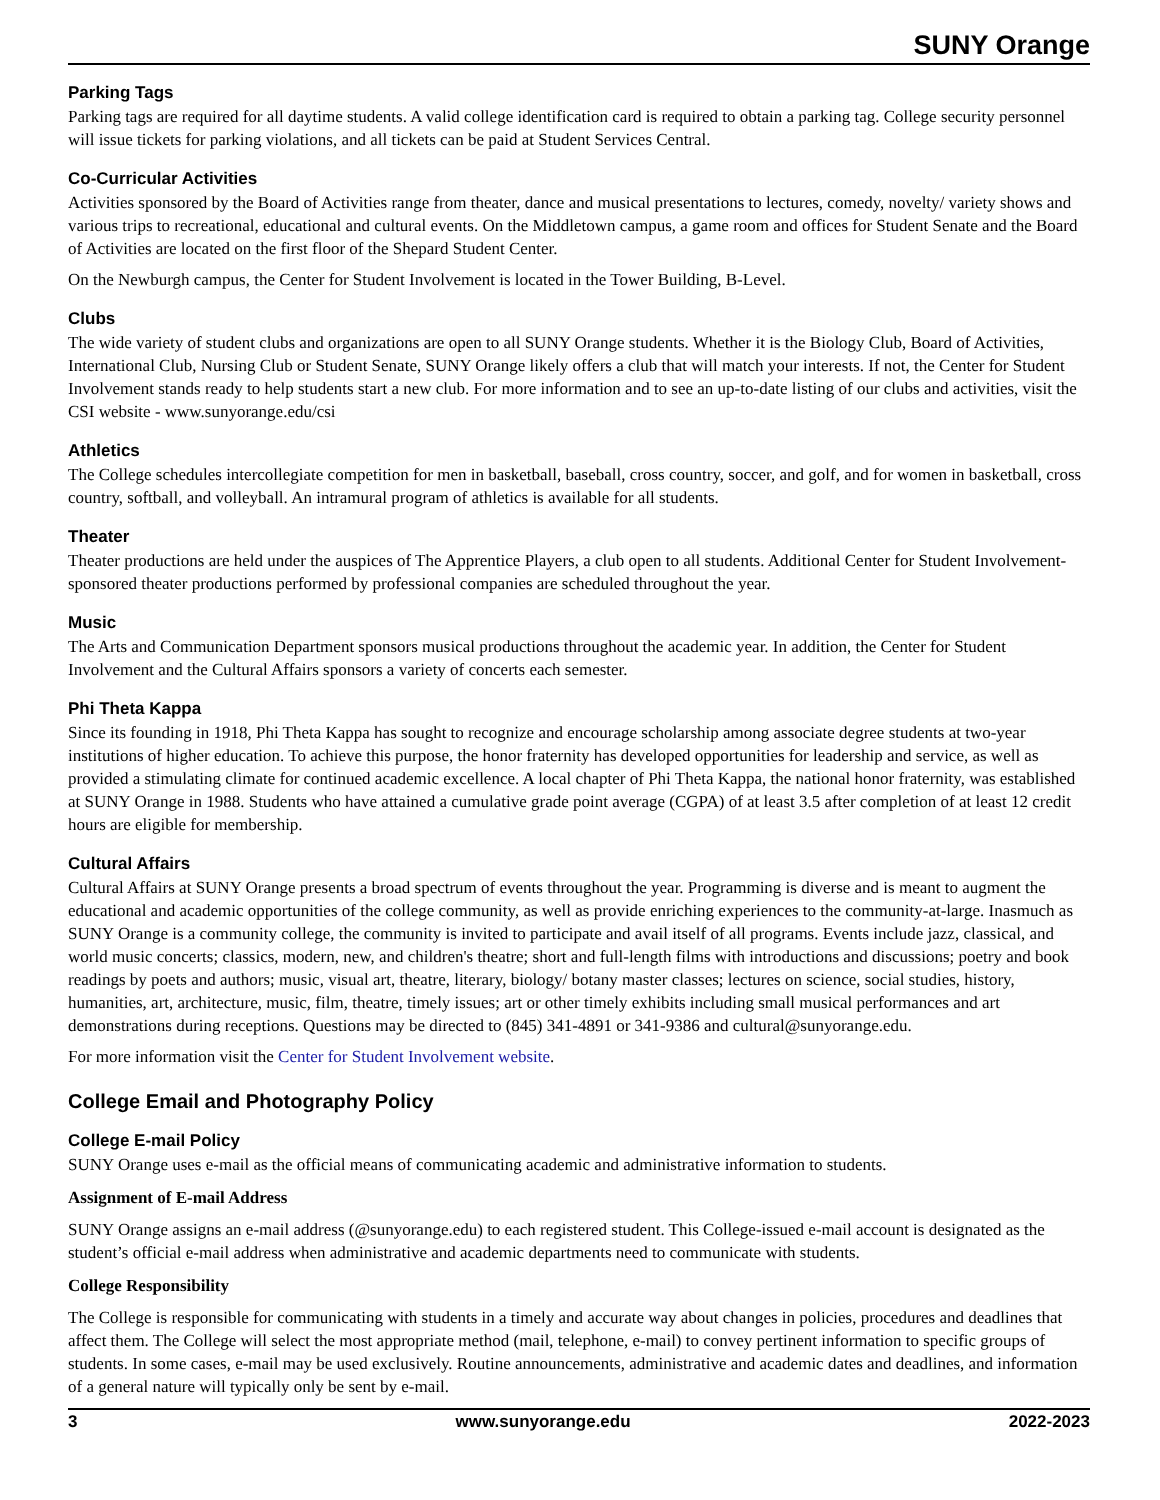SUNY Orange
Parking Tags
Parking tags are required for all daytime students. A valid college identification card is required to obtain a parking tag. College security personnel will issue tickets for parking violations, and all tickets can be paid at Student Services Central.
Co-Curricular Activities
Activities sponsored by the Board of Activities range from theater, dance and musical presentations to lectures, comedy, novelty/ variety shows and various trips to recreational, educational and cultural events. On the Middletown campus, a game room and offices for Student Senate and the Board of Activities are located on the first floor of the Shepard Student Center.
On the Newburgh campus, the Center for Student Involvement is located in the Tower Building, B-Level.
Clubs
The wide variety of student clubs and organizations are open to all SUNY Orange students. Whether it is the Biology Club, Board of Activities, International Club, Nursing Club or Student Senate, SUNY Orange likely offers a club that will match your interests. If not, the Center for Student Involvement stands ready to help students start a new club. For more information and to see an up-to-date listing of our clubs and activities, visit the CSI website - www.sunyorange.edu/csi
Athletics
The College schedules intercollegiate competition for men in basketball, baseball, cross country, soccer, and golf, and for women in basketball, cross country, softball, and volleyball. An intramural program of athletics is available for all students.
Theater
Theater productions are held under the auspices of The Apprentice Players, a club open to all students. Additional Center for Student Involvement-sponsored theater productions performed by professional companies are scheduled throughout the year.
Music
The Arts and Communication Department sponsors musical productions throughout the academic year. In addition, the Center for Student Involvement and the Cultural Affairs sponsors a variety of concerts each semester.
Phi Theta Kappa
Since its founding in 1918, Phi Theta Kappa has sought to recognize and encourage scholarship among associate degree students at two-year institutions of higher education. To achieve this purpose, the honor fraternity has developed opportunities for leadership and service, as well as provided a stimulating climate for continued academic excellence. A local chapter of Phi Theta Kappa, the national honor fraternity, was established at SUNY Orange in 1988. Students who have attained a cumulative grade point average (CGPA) of at least 3.5 after completion of at least 12 credit hours are eligible for membership.
Cultural Affairs
Cultural Affairs at SUNY Orange presents a broad spectrum of events throughout the year. Programming is diverse and is meant to augment the educational and academic opportunities of the college community, as well as provide enriching experiences to the community-at-large. Inasmuch as SUNY Orange is a community college, the community is invited to participate and avail itself of all programs. Events include jazz, classical, and world music concerts; classics, modern, new, and children's theatre; short and full-length films with introductions and discussions; poetry and book readings by poets and authors; music, visual art, theatre, literary, biology/ botany master classes; lectures on science, social studies, history, humanities, art, architecture, music, film, theatre, timely issues; art or other timely exhibits including small musical performances and art demonstrations during receptions. Questions may be directed to (845) 341-4891 or 341-9386 and cultural@sunyorange.edu.
For more information visit the Center for Student Involvement website.
College Email and Photography Policy
College E-mail Policy
SUNY Orange uses e-mail as the official means of communicating academic and administrative information to students.
Assignment of E-mail Address
SUNY Orange assigns an e-mail address (@sunyorange.edu) to each registered student. This College-issued e-mail account is designated as the student’s official e-mail address when administrative and academic departments need to communicate with students.
College Responsibility
The College is responsible for communicating with students in a timely and accurate way about changes in policies, procedures and deadlines that affect them. The College will select the most appropriate method (mail, telephone, e-mail) to convey pertinent information to specific groups of students. In some cases, e-mail may be used exclusively. Routine announcements, administrative and academic dates and deadlines, and information of a general nature will typically only be sent by e-mail.
3 www.sunyorange.edu 2022-2023